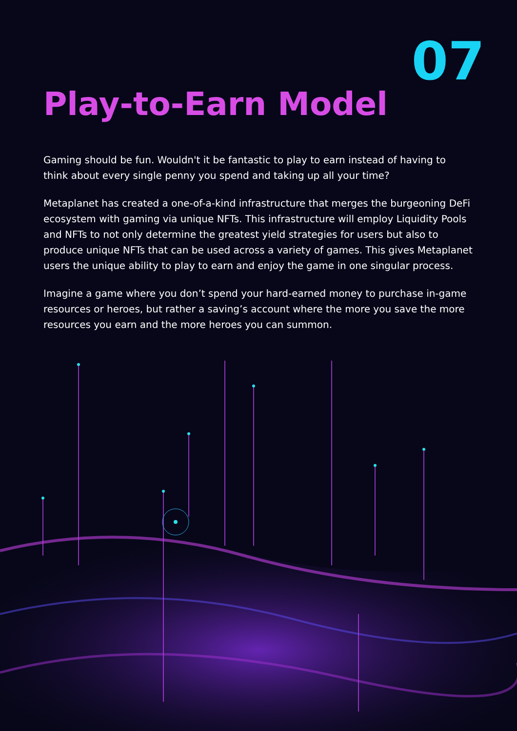07
Play-to-Earn Model
Gaming should be fun. Wouldn't it be fantastic to play to earn instead of having to think about every single penny you spend and taking up all your time?
Metaplanet has created a one-of-a-kind infrastructure that merges the burgeoning DeFi ecosystem with gaming via unique NFTs. This infrastructure will employ Liquidity Pools and NFTs to not only determine the greatest yield strategies for users but also to produce unique NFTs that can be used across a variety of games. This gives Metaplanet users the unique ability to play to earn and enjoy the game in one singular process.
Imagine a game where you don’t spend your hard-earned money to purchase in-game resources or heroes, but rather a saving’s account where the more you save the more resources you earn and the more heroes you can summon.